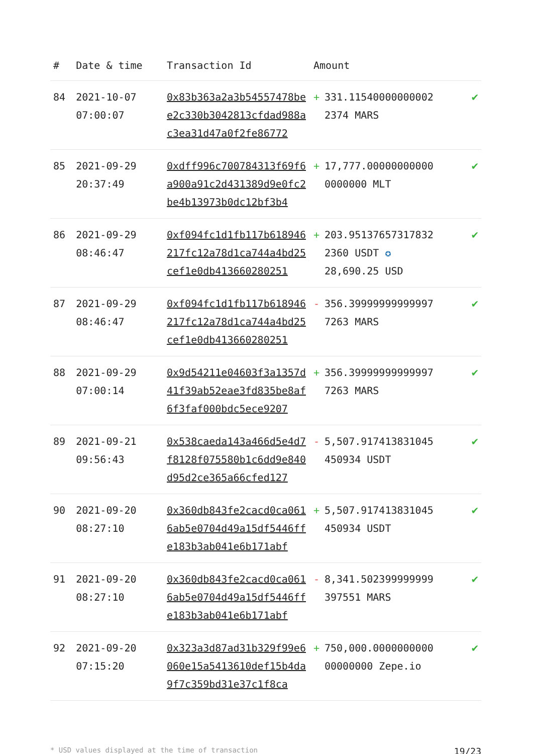| # | Date & time | Transaction Id | Amount | | |
| --- | --- | --- | --- | --- | --- |
| 84 | 2021-10-07 07:00:07 | 0x83b363a2a3b54557478bee2c330b3042813cfdad988ac3ea31d47a0f2fe86772 | + | 331.11540000000002 2374 MARS | ✔ |
| 85 | 2021-09-29 20:37:49 | 0xdff996c700784313f69f6a900a91c2d431389d9e0fc2be4b13973b0dc12bf3b4 | + | 17,777.00000000000 0000000 MLT | ✔ |
| 86 | 2021-09-29 08:46:47 | 0xf094fc1d1fb117b618946217fc12a78d1ca744a4bd25cef1e0db413660280251 | + | 203.95137657317832 2360 USDT ✪ 28,690.25 USD | ✔ |
| 87 | 2021-09-29 08:46:47 | 0xf094fc1d1fb117b618946217fc12a78d1ca744a4bd25cef1e0db413660280251 | - | 356.39999999999997 7263 MARS | ✔ |
| 88 | 2021-09-29 07:00:14 | 0x9d54211e04603f3a1357d41f39ab52eae3fd835be8af6f3faf000bdc5ece9207 | + | 356.39999999999997 7263 MARS | ✔ |
| 89 | 2021-09-21 09:56:43 | 0x538caeda143a466d5e4d7f8128f075580b1c6dd9e840d95d2ce365a66cfed127 | - | 5,507.917413831045 450934 USDT | ✔ |
| 90 | 2021-09-20 08:27:10 | 0x360db843fe2cacd0ca0616ab5e0704d49a15df5446ffe183b3ab041e6b171abf | + | 5,507.917413831045 450934 USDT | ✔ |
| 91 | 2021-09-20 08:27:10 | 0x360db843fe2cacd0ca0616ab5e0704d49a15df5446ffe183b3ab041e6b171abf | - | 8,341.502399999999 397551 MARS | ✔ |
| 92 | 2021-09-20 07:15:20 | 0x323a3d87ad31b329f99e6060e15a5413610def15b4da9f7c359bd31e37c1f8ca | + | 750,000.0000000000 00000000 Zepe.io | ✔ |
* USD values displayed at the time of transaction 19/23